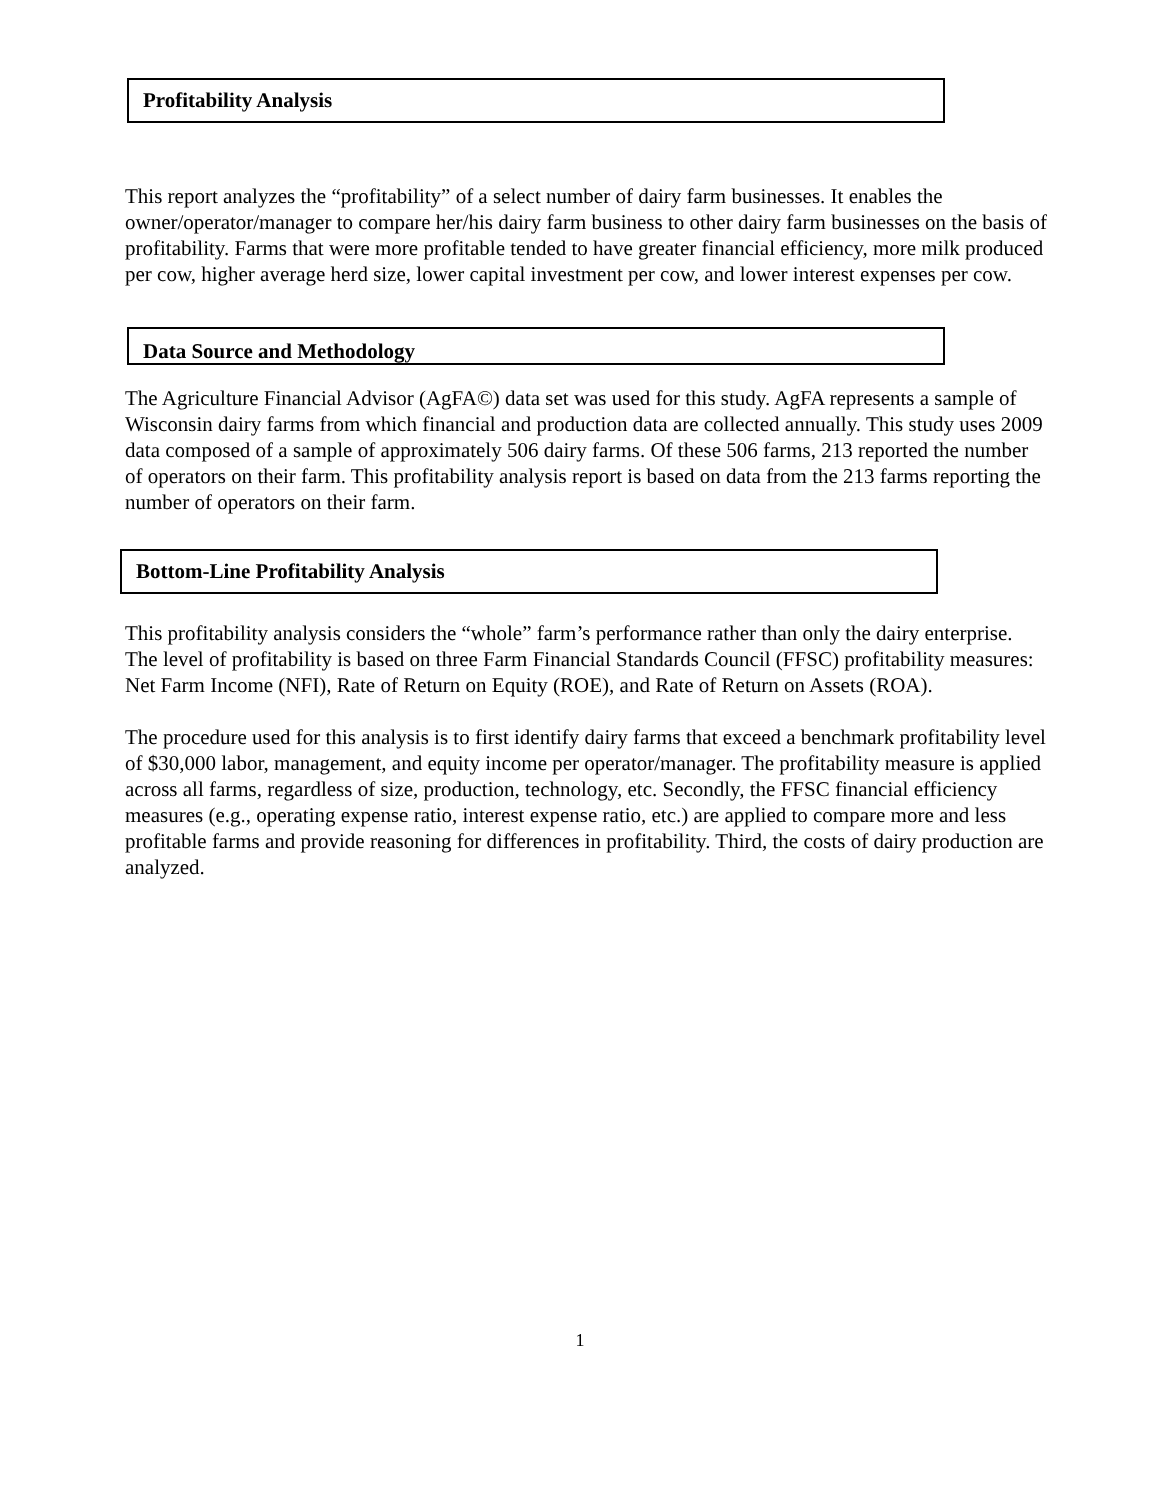Profitability Analysis
This report analyzes the “profitability” of a select number of dairy farm businesses. It enables the owner/operator/manager to compare her/his dairy farm business to other dairy farm businesses on the basis of profitability. Farms that were more profitable tended to have greater financial efficiency, more milk produced per cow, higher average herd size, lower capital investment per cow, and lower interest expenses per cow.
Data Source and Methodology
The Agriculture Financial Advisor (AgFA©) data set was used for this study. AgFA represents a sample of Wisconsin dairy farms from which financial and production data are collected annually. This study uses 2009 data composed of a sample of approximately 506 dairy farms. Of these 506 farms, 213 reported the number of operators on their farm. This profitability analysis report is based on data from the 213 farms reporting the number of operators on their farm.
Bottom-Line Profitability Analysis
This profitability analysis considers the “whole” farm’s performance rather than only the dairy enterprise. The level of profitability is based on three Farm Financial Standards Council (FFSC) profitability measures: Net Farm Income (NFI), Rate of Return on Equity (ROE), and Rate of Return on Assets (ROA).
The procedure used for this analysis is to first identify dairy farms that exceed a benchmark profitability level of $30,000 labor, management, and equity income per operator/manager. The profitability measure is applied across all farms, regardless of size, production, technology, etc. Secondly, the FFSC financial efficiency measures (e.g., operating expense ratio, interest expense ratio, etc.) are applied to compare more and less profitable farms and provide reasoning for differences in profitability. Third, the costs of dairy production are analyzed.
1